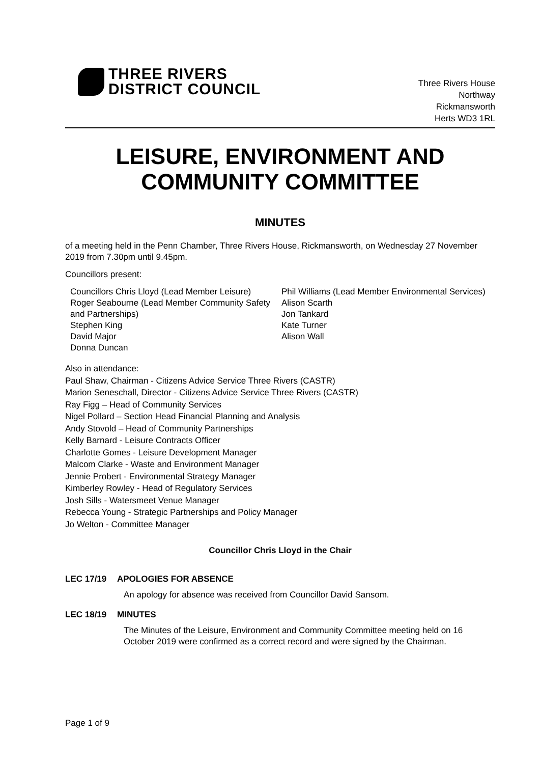THREE RIVERS
DISTRICT COUNCIL
Three Rivers House
Northway
Rickmansworth
Herts WD3 1RL
LEISURE, ENVIRONMENT AND COMMUNITY COMMITTEE
MINUTES
of a meeting held in the Penn Chamber, Three Rivers House, Rickmansworth, on Wednesday 27 November 2019 from 7.30pm until 9.45pm.
Councillors present:
Councillors Chris Lloyd (Lead Member Leisure)
Roger Seabourne (Lead Member Community Safety and Partnerships)
Stephen King
David Major
Donna Duncan
Phil Williams (Lead Member Environmental Services)
Alison Scarth
Jon Tankard
Kate Turner
Alison Wall
Also in attendance:
Paul Shaw, Chairman - Citizens Advice Service Three Rivers (CASTR)
Marion Seneschall, Director - Citizens Advice Service Three Rivers (CASTR)
Ray Figg – Head of Community Services
Nigel Pollard – Section Head Financial Planning and Analysis
Andy Stovold – Head of Community Partnerships
Kelly Barnard - Leisure Contracts Officer
Charlotte Gomes - Leisure Development Manager
Malcom Clarke - Waste and Environment Manager
Jennie Probert - Environmental Strategy Manager
Kimberley Rowley - Head of Regulatory Services
Josh Sills - Watersmeet Venue Manager
Rebecca Young - Strategic Partnerships and Policy Manager
Jo Welton - Committee Manager
Councillor Chris Lloyd in the Chair
LEC 17/19 APOLOGIES FOR ABSENCE
An apology for absence was received from Councillor David Sansom.
LEC 18/19 MINUTES
The Minutes of the Leisure, Environment and Community Committee meeting held on 16 October 2019 were confirmed as a correct record and were signed by the Chairman.
Page 1 of 9